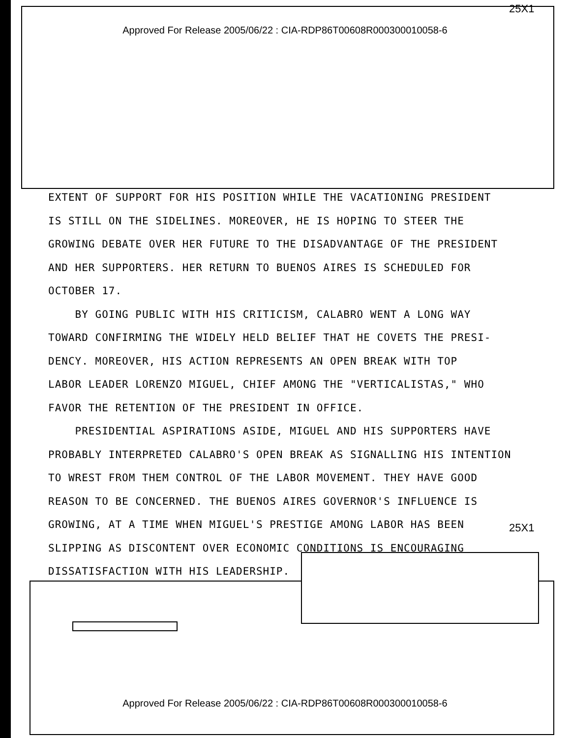25X1
Approved For Release 2005/06/22 : CIA-RDP86T00608R000300010058-6
EXTENT OF SUPPORT FOR HIS POSITION WHILE THE VACATIONING PRESIDENT
IS STILL ON THE SIDELINES. MOREOVER, HE IS HOPING TO STEER THE
GROWING DEBATE OVER HER FUTURE TO THE DISADVANTAGE OF THE PRESIDENT
AND HER SUPPORTERS. HER RETURN TO BUENOS AIRES IS SCHEDULED FOR
OCTOBER 17.
BY GOING PUBLIC WITH HIS CRITICISM, CALABRO WENT A LONG WAY
TOWARD CONFIRMING THE WIDELY HELD BELIEF THAT HE COVETS THE PRESI-
DENCY. MOREOVER, HIS ACTION REPRESENTS AN OPEN BREAK WITH TOP
LABOR LEADER LORENZO MIGUEL, CHIEF AMONG THE "VERTICALISTAS," WHO
FAVOR THE RETENTION OF THE PRESIDENT IN OFFICE.
PRESIDENTIAL ASPIRATIONS ASIDE, MIGUEL AND HIS SUPPORTERS HAVE
PROBABLY INTERPRETED CALABRO'S OPEN BREAK AS SIGNALLING HIS INTENTION
TO WREST FROM THEM CONTROL OF THE LABOR MOVEMENT. THEY HAVE GOOD
REASON TO BE CONCERNED. THE BUENOS AIRES GOVERNOR'S INFLUENCE IS
GROWING, AT A TIME WHEN MIGUEL'S PRESTIGE AMONG LABOR HAS BEEN
SLIPPING AS DISCONTENT OVER ECONOMIC CONDITIONS IS ENCOURAGING
DISSATISFACTION WITH HIS LEADERSHIP.
25X1
Approved For Release 2005/06/22 : CIA-RDP86T00608R000300010058-6